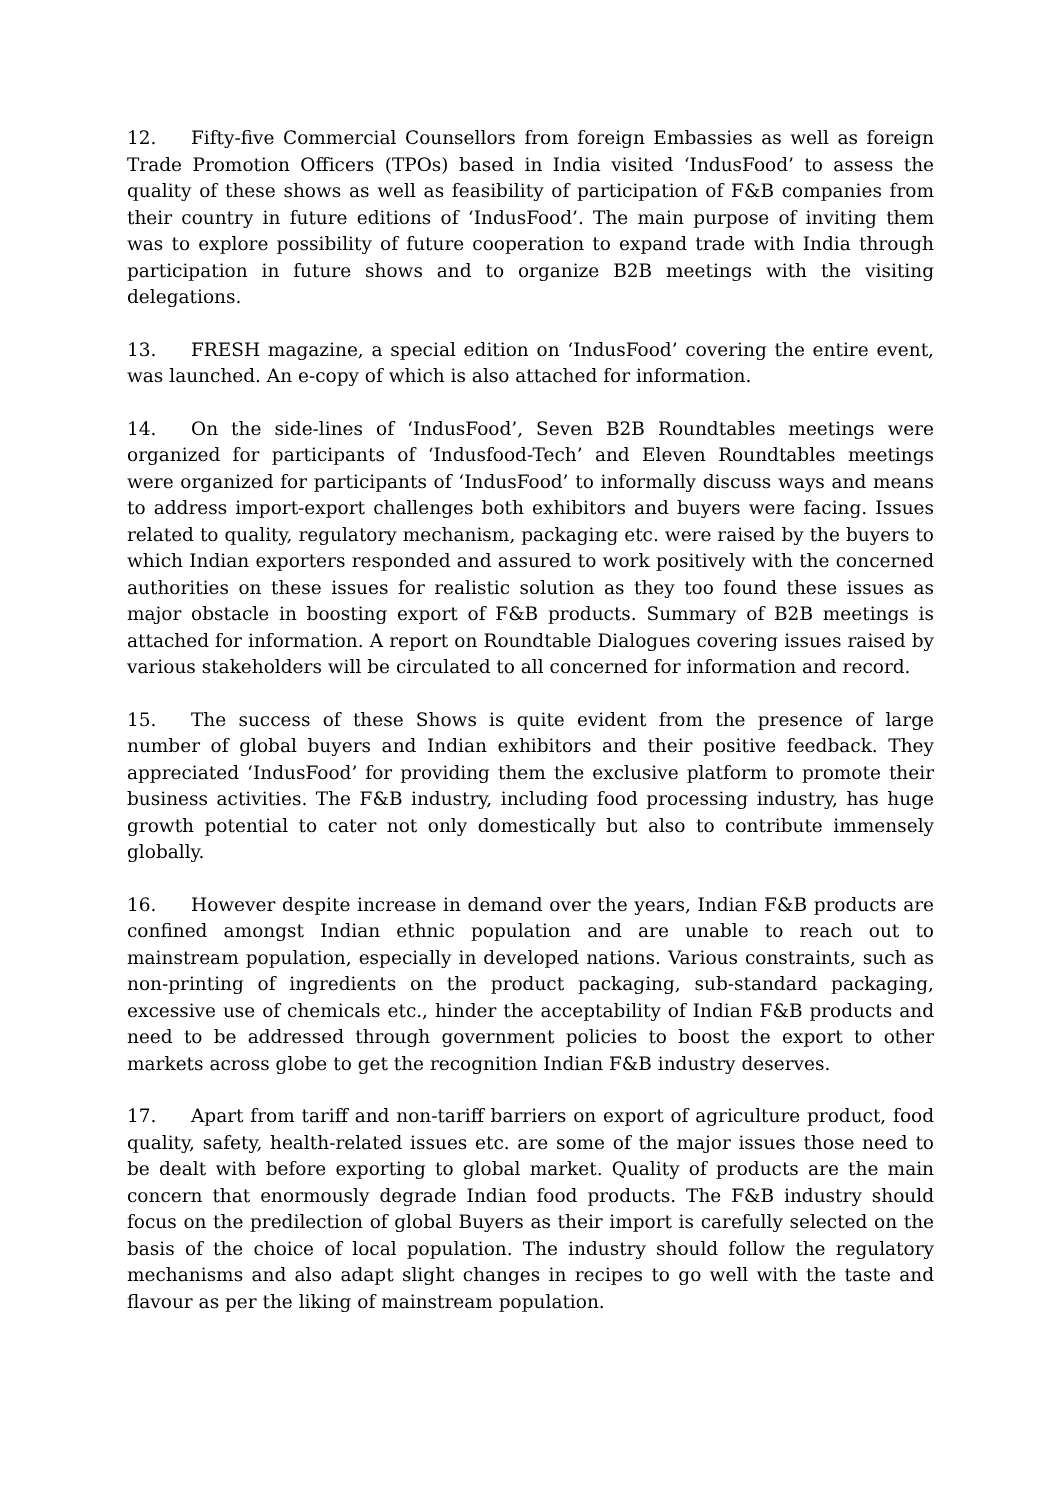12. Fifty-five Commercial Counsellors from foreign Embassies as well as foreign Trade Promotion Officers (TPOs) based in India visited ‘IndusFood’ to assess the quality of these shows as well as feasibility of participation of F&B companies from their country in future editions of ‘IndusFood’. The main purpose of inviting them was to explore possibility of future cooperation to expand trade with India through participation in future shows and to organize B2B meetings with the visiting delegations.
13. FRESH magazine, a special edition on ‘IndusFood’ covering the entire event, was launched. An e-copy of which is also attached for information.
14. On the side-lines of ‘IndusFood’, Seven B2B Roundtables meetings were organized for participants of ‘Indusfood-Tech’ and Eleven Roundtables meetings were organized for participants of ‘IndusFood’ to informally discuss ways and means to address import-export challenges both exhibitors and buyers were facing. Issues related to quality, regulatory mechanism, packaging etc. were raised by the buyers to which Indian exporters responded and assured to work positively with the concerned authorities on these issues for realistic solution as they too found these issues as major obstacle in boosting export of F&B products. Summary of B2B meetings is attached for information. A report on Roundtable Dialogues covering issues raised by various stakeholders will be circulated to all concerned for information and record.
15. The success of these Shows is quite evident from the presence of large number of global buyers and Indian exhibitors and their positive feedback. They appreciated ‘IndusFood’ for providing them the exclusive platform to promote their business activities. The F&B industry, including food processing industry, has huge growth potential to cater not only domestically but also to contribute immensely globally.
16. However despite increase in demand over the years, Indian F&B products are confined amongst Indian ethnic population and are unable to reach out to mainstream population, especially in developed nations. Various constraints, such as non-printing of ingredients on the product packaging, sub-standard packaging, excessive use of chemicals etc., hinder the acceptability of Indian F&B products and need to be addressed through government policies to boost the export to other markets across globe to get the recognition Indian F&B industry deserves.
17. Apart from tariff and non-tariff barriers on export of agriculture product, food quality, safety, health-related issues etc. are some of the major issues those need to be dealt with before exporting to global market. Quality of products are the main concern that enormously degrade Indian food products. The F&B industry should focus on the predilection of global Buyers as their import is carefully selected on the basis of the choice of local population. The industry should follow the regulatory mechanisms and also adapt slight changes in recipes to go well with the taste and flavour as per the liking of mainstream population.